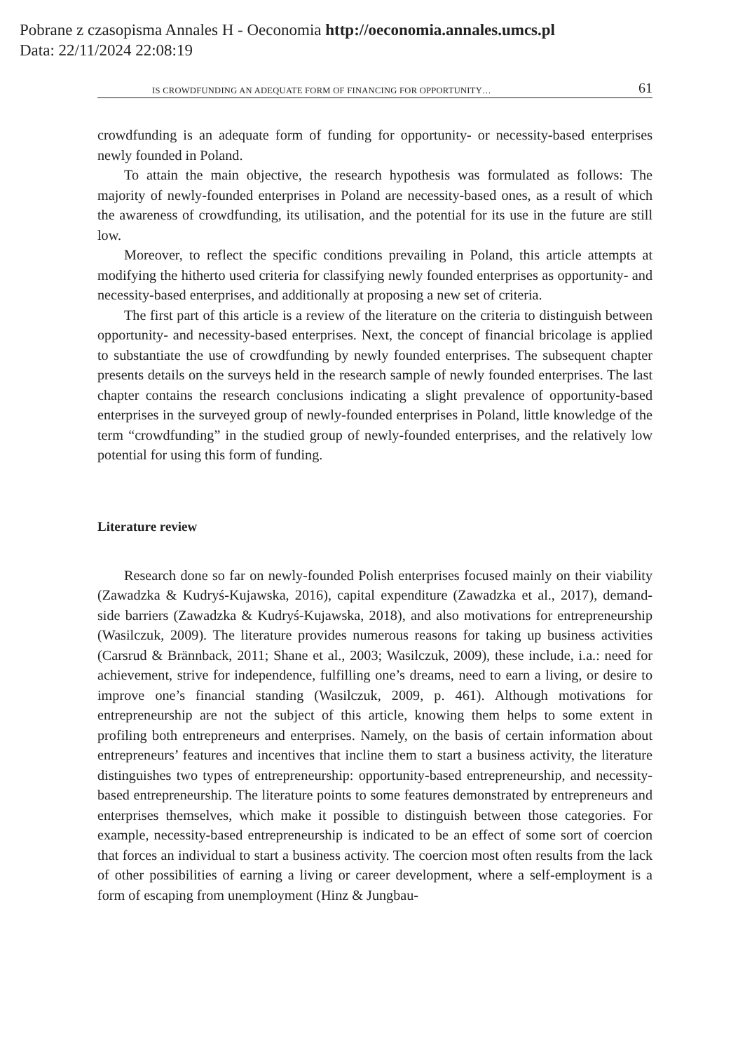Pobrane z czasopisma Annales H - Oeconomia http://oeconomia.annales.umcs.pl
Data: 22/11/2024 22:08:19
IS CROWDFUNDING AN ADEQUATE FORM OF FINANCING FOR OPPORTUNITY… 61
crowdfunding is an adequate form of funding for opportunity- or necessity-based enterprises newly founded in Poland.
To attain the main objective, the research hypothesis was formulated as follows: The majority of newly-founded enterprises in Poland are necessity-based ones, as a result of which the awareness of crowdfunding, its utilisation, and the potential for its use in the future are still low.
Moreover, to reflect the specific conditions prevailing in Poland, this article attempts at modifying the hitherto used criteria for classifying newly founded enterprises as opportunity- and necessity-based enterprises, and additionally at proposing a new set of criteria.
The first part of this article is a review of the literature on the criteria to distinguish between opportunity- and necessity-based enterprises. Next, the concept of financial bricolage is applied to substantiate the use of crowdfunding by newly founded enterprises. The subsequent chapter presents details on the surveys held in the research sample of newly founded enterprises. The last chapter contains the research conclusions indicating a slight prevalence of opportunity-based enterprises in the surveyed group of newly-founded enterprises in Poland, little knowledge of the term “crowdfunding” in the studied group of newly-founded enterprises, and the relatively low potential for using this form of funding.
Literature review
Research done so far on newly-founded Polish enterprises focused mainly on their viability (Zawadzka & Kudryś-Kujawska, 2016), capital expenditure (Zawadzka et al., 2017), demand-side barriers (Zawadzka & Kudryś-Kujawska, 2018), and also motivations for entrepreneurship (Wasilczuk, 2009). The literature provides numerous reasons for taking up business activities (Carsrud & Brännback, 2011; Shane et al., 2003; Wasilczuk, 2009), these include, i.a.: need for achievement, strive for independence, fulfilling one’s dreams, need to earn a living, or desire to improve one’s financial standing (Wasilczuk, 2009, p. 461). Although motivations for entrepreneurship are not the subject of this article, knowing them helps to some extent in profiling both entrepreneurs and enterprises. Namely, on the basis of certain information about entrepreneurs’ features and incentives that incline them to start a business activity, the literature distinguishes two types of entrepreneurship: opportunity-based entrepreneurship, and necessity-based entrepreneurship. The literature points to some features demonstrated by entrepreneurs and enterprises themselves, which make it possible to distinguish between those categories. For example, necessity-based entrepreneurship is indicated to be an effect of some sort of coercion that forces an individual to start a business activity. The coercion most often results from the lack of other possibilities of earning a living or career development, where a self-employment is a form of escaping from unemployment (Hinz & Jungbau-